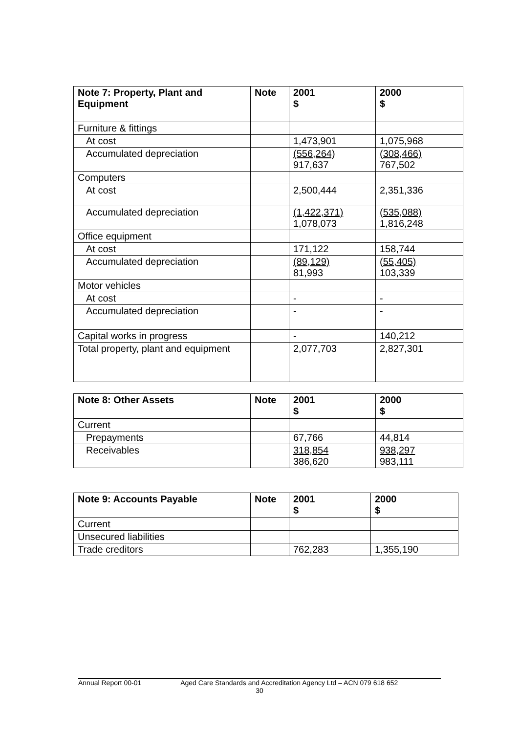| Note 7: Property, Plant and Equipment | Note | 2001 $ | 2000 $ |
| --- | --- | --- | --- |
| Furniture & fittings | | | |
| At cost | | 1,473,901 | 1,075,968 |
| Accumulated depreciation | | (556,264) 917,637 | (308,466) 767,502 |
| Computers | | | |
| At cost | | 2,500,444 | 2,351,336 |
| Accumulated depreciation | | (1,422,371) 1,078,073 | (535,088) 1,816,248 |
| Office equipment | | | |
| At cost | | 171,122 | 158,744 |
| Accumulated depreciation | | (89,129) 81,993 | (55,405) 103,339 |
| Motor vehicles | | | |
| At cost | | - | - |
| Accumulated depreciation | | - | - |
| Capital works in progress | | - | 140,212 |
| Total property, plant and equipment | | 2,077,703 | 2,827,301 |
| Note 8: Other Assets | Note | 2001 $ | 2000 $ |
| --- | --- | --- | --- |
| Current | | | |
| Prepayments | | 67,766 | 44,814 |
| Receivables | | 318,854 386,620 | 938,297 983,111 |
| Note 9: Accounts Payable | Note | 2001 $ | 2000 $ |
| --- | --- | --- | --- |
| Current | | | |
| Unsecured liabilities | | | |
| Trade creditors | | 762,283 | 1,355,190 |
Annual Report 00-01 Aged Care Standards and Accreditation Agency Ltd – ACN 079 618 652
30